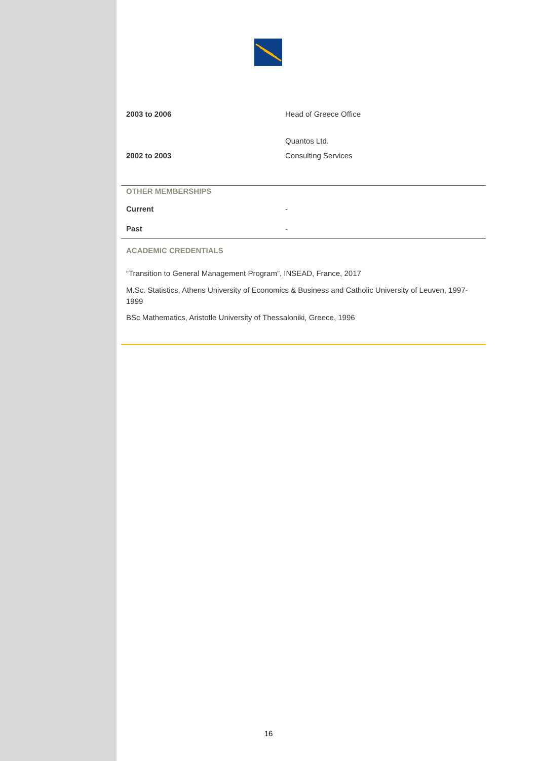| 2003 to 2006 | Head of Greece Office |
| | Quantos Ltd. |
| 2002 to 2003 | Consulting Services |
OTHER MEMBERSHIPS
| Current | - |
| Past | - |
ACADEMIC CREDENTIALS
“Transition to General Management Program”, INSEAD, France, 2017
M.Sc. Statistics, Athens University of Economics & Business and Catholic University of Leuven, 1997-1999
BSc Mathematics, Aristotle University of Thessaloniki, Greece, 1996
16